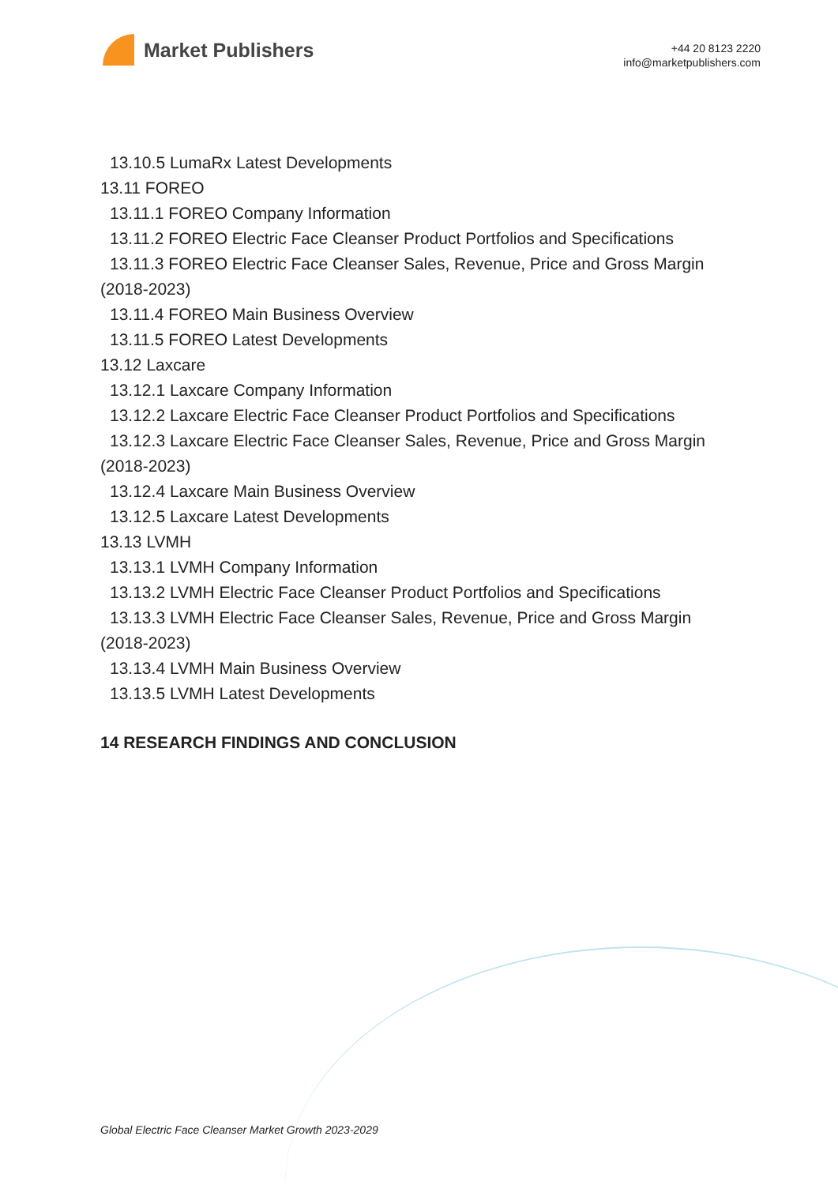Market Publishers
+44 20 8123 2220
info@marketpublishers.com
13.10.5 LumaRx Latest Developments
13.11 FOREO
13.11.1 FOREO Company Information
13.11.2 FOREO Electric Face Cleanser Product Portfolios and Specifications
13.11.3 FOREO Electric Face Cleanser Sales, Revenue, Price and Gross Margin
(2018-2023)
13.11.4 FOREO Main Business Overview
13.11.5 FOREO Latest Developments
13.12 Laxcare
13.12.1 Laxcare Company Information
13.12.2 Laxcare Electric Face Cleanser Product Portfolios and Specifications
13.12.3 Laxcare Electric Face Cleanser Sales, Revenue, Price and Gross Margin
(2018-2023)
13.12.4 Laxcare Main Business Overview
13.12.5 Laxcare Latest Developments
13.13 LVMH
13.13.1 LVMH Company Information
13.13.2 LVMH Electric Face Cleanser Product Portfolios and Specifications
13.13.3 LVMH Electric Face Cleanser Sales, Revenue, Price and Gross Margin
(2018-2023)
13.13.4 LVMH Main Business Overview
13.13.5 LVMH Latest Developments
14 RESEARCH FINDINGS AND CONCLUSION
Global Electric Face Cleanser Market Growth 2023-2029